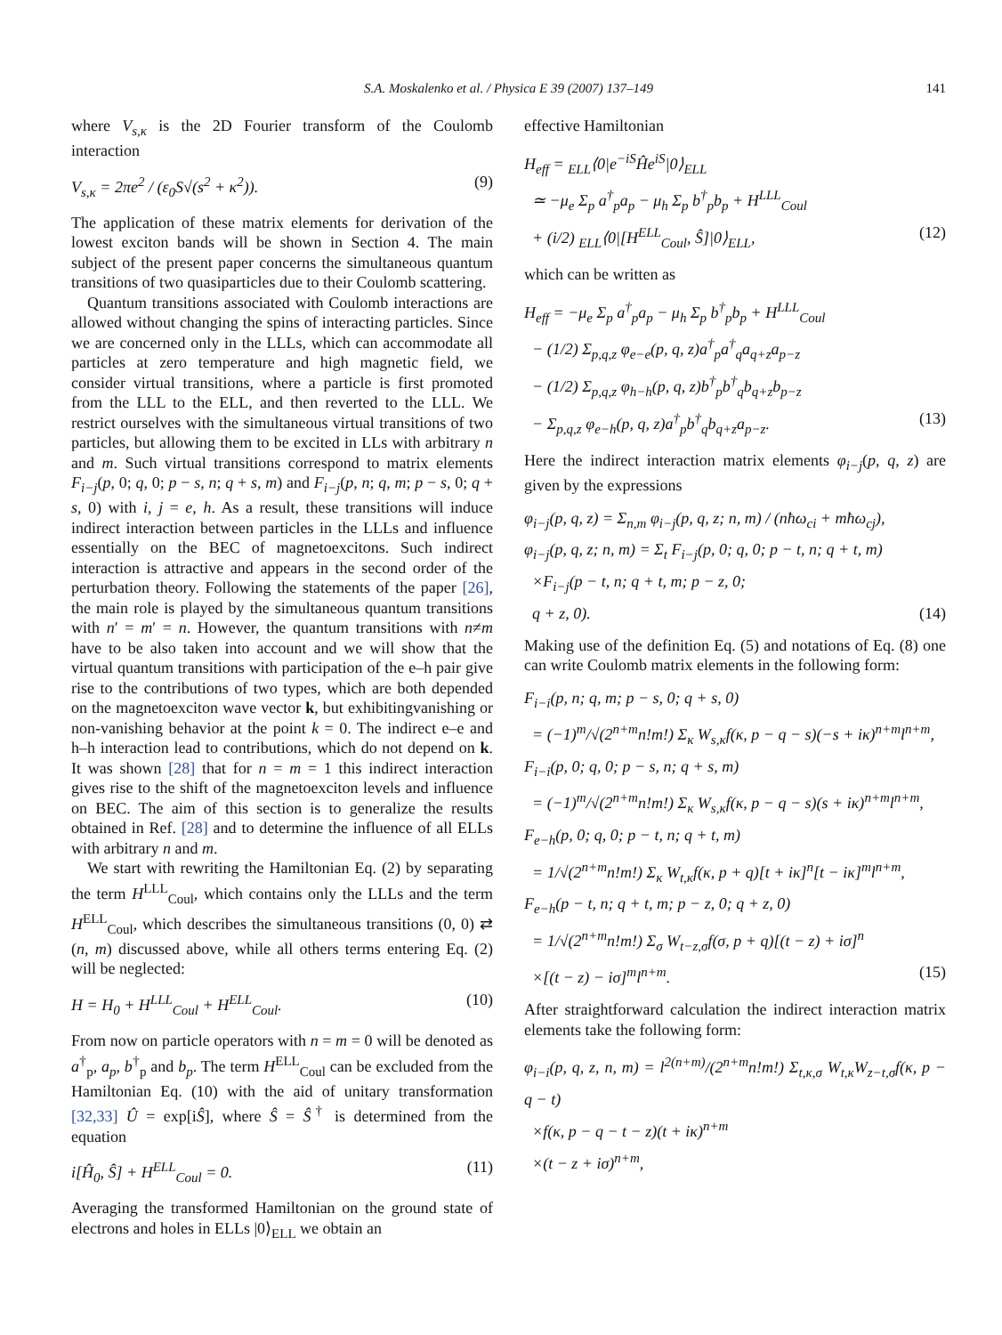S.A. Moskalenko et al. / Physica E 39 (2007) 137–149 141
where V<sub>s,κ</sub> is the 2D Fourier transform of the Coulomb interaction
V<sub>s,κ</sub> = 2πe<sup>2</sup> / (ε<sub>0</sub>S√(s<sup>2</sup> + κ<sup>2</sup>)). (9)
The application of these matrix elements for derivation of the lowest exciton bands will be shown in Section 4. The main subject of the present paper concerns the simultaneous quantum transitions of two quasiparticles due to their Coulomb scattering.
Quantum transitions associated with Coulomb interactions are allowed without changing the spins of interacting particles. Since we are concerned only in the LLLs, which can accommodate all particles at zero temperature and high magnetic field, we consider virtual transitions, where a particle is first promoted from the LLL to the ELL, and then reverted to the LLL. We restrict ourselves with the simultaneous virtual transitions of two particles, but allowing them to be excited in LLs with arbitrary n and m. Such virtual transitions correspond to matrix elements F<sub>i−j</sub>(p, 0; q, 0; p − s, n; q + s, m) and F<sub>i−j</sub>(p, n; q, m; p − s, 0; q + s, 0) with i, j = e, h. As a result, these transitions will induce indirect interaction between particles in the LLLs and influence essentially on the BEC of magnetoexcitons. Such indirect interaction is attractive and appears in the second order of the perturbation theory. Following the statements of the paper [26], the main role is played by the simultaneous quantum transitions with n′ = m′ = n. However, the quantum transitions with n≠m have to be also taken into account and we will show that the virtual quantum transitions with participation of the e–h pair give rise to the contributions of two types, which are both depended on the magnetoexciton wave vector k, but exhibitingvanishing or non-vanishing behavior at the point k = 0. The indirect e–e and h–h interaction lead to contributions, which do not depend on k. It was shown [28] that for n = m = 1 this indirect interaction gives rise to the shift of the magnetoexciton levels and influence on BEC. The aim of this section is to generalize the results obtained in Ref. [28] and to determine the influence of all ELLs with arbitrary n and m.
We start with rewriting the Hamiltonian Eq. (2) by separating the term H<sup>LLL</sup><sub>Coul</sub>, which contains only the LLLs and the term H<sup>ELL</sup><sub>Coul</sub>, which describes the simultaneous transitions (0, 0) ⇄ (n, m) discussed above, while all others terms entering Eq. (2) will be neglected:
H = H<sub>0</sub> + H<sup>LLL</sup><sub>Coul</sub> + H<sup>ELL</sup><sub>Coul</sub>. (10)
From now on particle operators with n = m = 0 will be denoted as a<sup>†</sup><sub>p</sub>, a<sub>p</sub>, b<sup>†</sup><sub>p</sub> and b<sub>p</sub>. The term H<sup>ELL</sup><sub>Coul</sub> can be excluded from the Hamiltonian Eq. (10) with the aid of unitary transformation [32,33] Û = exp[iŜ], where Ŝ = Ŝ<sup>†</sup> is determined from the equation
i[Ĥ<sub>0</sub>, Ŝ] + H<sup>ELL</sup><sub>Coul</sub> = 0. (11)
Averaging the transformed Hamiltonian on the ground state of electrons and holes in ELLs |0⟩<sub>ELL</sub> we obtain an
effective Hamiltonian
H<sub>eff</sub> = <sub>ELL</sub>⟨0|e<sup>−iS</sup>Ĥe<sup>iS</sup>|0⟩<sub>ELL</sub>
≃ −μ<sub>e</sub> Σ<sub>p</sub> a<sup>†</sup><sub>p</sub>a<sub>p</sub> − μ<sub>h</sub> Σ<sub>p</sub> b<sup>†</sup><sub>p</sub>b<sub>p</sub> + H<sup>LLL</sup><sub>Coul</sub>
+ (i/2) <sub>ELL</sub>⟨0|[H<sup>ELL</sup><sub>Coul</sub>, Ŝ]|0⟩<sub>ELL</sub>, (12)
which can be written as
H<sub>eff</sub> = −μ<sub>e</sub> Σ<sub>p</sub> a<sup>†</sup><sub>p</sub>a<sub>p</sub> − μ<sub>h</sub> Σ<sub>p</sub> b<sup>†</sup><sub>p</sub>b<sub>p</sub> + H<sup>LLL</sup><sub>Coul</sub>
− (1/2) Σ<sub>p,q,z</sub> φ<sub>e−e</sub>(p, q, z)a<sup>†</sup><sub>p</sub>a<sup>†</sup><sub>q</sub>a<sub>q+z</sub>a<sub>p−z</sub>
− (1/2) Σ<sub>p,q,z</sub> φ<sub>h−h</sub>(p, q, z)b<sup>†</sup><sub>p</sub>b<sup>†</sup><sub>q</sub>b<sub>q+z</sub>b<sub>p−z</sub>
− Σ<sub>p,q,z</sub> φ<sub>e−h</sub>(p, q, z)a<sup>†</sup><sub>p</sub>b<sup>†</sup><sub>q</sub>b<sub>q+z</sub>a<sub>p−z</sub>. (13)
Here the indirect interaction matrix elements φ<sub>i−j</sub>(p, q, z) are given by the expressions
φ<sub>i−j</sub>(p, q, z) = Σ<sub>n,m</sub> φ<sub>i−j</sub>(p, q, z; n, m) / (nħω<sub>ci</sub> + mħω<sub>cj</sub>),
φ<sub>i−j</sub>(p, q, z; n, m) = Σ<sub>t</sub> F<sub>i−j</sub>(p, 0; q, 0; p − t, n; q + t, m)
×F<sub>i−j</sub>(p − t, n; q + t, m; p − z, 0;
q + z, 0). (14)
Making use of the definition Eq. (5) and notations of Eq. (8) one can write Coulomb matrix elements in the following form:
F<sub>i−i</sub>(p, n; q, m; p − s, 0; q + s, 0)
= (−1)<sup>m</sup>/√(2<sup>n+m</sup>n!m!) Σ<sub>κ</sub> W<sub>s,κ</sub>f(κ, p − q − s)(−s + iκ)<sup>n+m</sup>l<sup>n+m</sup>,
F<sub>i−i</sub>(p, 0; q, 0; p − s, n; q + s, m)
= (−1)<sup>m</sup>/√(2<sup>n+m</sup>n!m!) Σ<sub>κ</sub> W<sub>s,κ</sub>f(κ, p − q − s)(s + iκ)<sup>n+m</sup>l<sup>n+m</sup>,
F<sub>e−h</sub>(p, 0; q, 0; p − t, n; q + t, m)
= 1/√(2<sup>n+m</sup>n!m!) Σ<sub>κ</sub> W<sub>t,κ</sub>f(κ, p + q)[t + iκ]<sup>n</sup>[t − iκ]<sup>m</sup>l<sup>n+m</sup>,
F<sub>e−h</sub>(p − t, n; q + t, m; p − z, 0; q + z, 0)
= 1/√(2<sup>n+m</sup>n!m!) Σ<sub>σ</sub> W<sub>t−z,σ</sub>f(σ, p + q)[(t − z) + iσ]<sup>n</sup>
×[(t − z) − iσ]<sup>m</sup>l<sup>n+m</sup>. (15)
After straightforward calculation the indirect interaction matrix elements take the following form:
φ<sub>i−i</sub>(p, q, z, n, m) = l<sup>2(n+m)</sup>/(2<sup>n+m</sup>n!m!) Σ<sub>t,κ,σ</sub> W<sub>t,κ</sub>W<sub>z−t,σ</sub>f(κ, p − q − t)
×f(κ, p − q − t − z)(t + iκ)<sup>n+m</sup>
×(t − z + iσ)<sup>n+m</sup>,